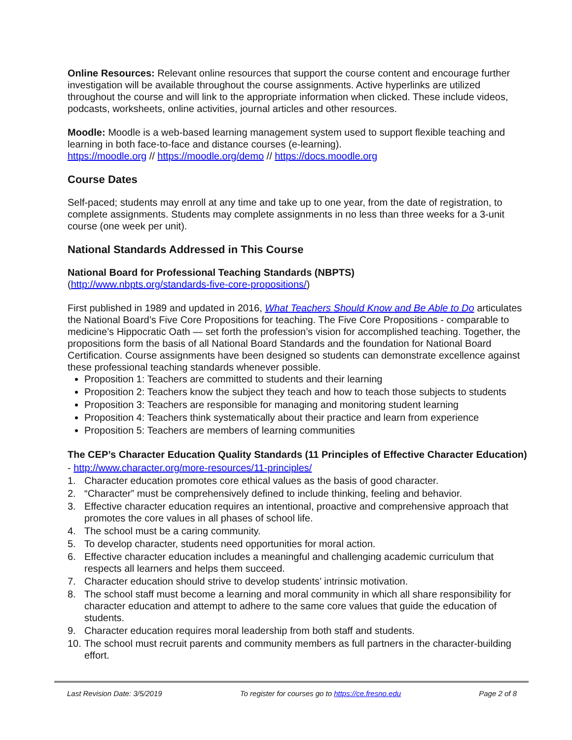Online Resources: Relevant online resources that support the course content and encourage further investigation will be available throughout the course assignments. Active hyperlinks are utilized throughout the course and will link to the appropriate information when clicked. These include videos, podcasts, worksheets, online activities, journal articles and other resources.
Moodle: Moodle is a web-based learning management system used to support flexible teaching and learning in both face-to-face and distance courses (e-learning).
https://moodle.org // https://moodle.org/demo // https://docs.moodle.org
Course Dates
Self-paced; students may enroll at any time and take up to one year, from the date of registration, to complete assignments. Students may complete assignments in no less than three weeks for a 3-unit course (one week per unit).
National Standards Addressed in This Course
National Board for Professional Teaching Standards (NBPTS)
(http://www.nbpts.org/standards-five-core-propositions/)
First published in 1989 and updated in 2016, What Teachers Should Know and Be Able to Do articulates the National Board’s Five Core Propositions for teaching. The Five Core Propositions - comparable to medicine’s Hippocratic Oath — set forth the profession’s vision for accomplished teaching. Together, the propositions form the basis of all National Board Standards and the foundation for National Board Certification. Course assignments have been designed so students can demonstrate excellence against these professional teaching standards whenever possible.
Proposition 1: Teachers are committed to students and their learning
Proposition 2: Teachers know the subject they teach and how to teach those subjects to students
Proposition 3: Teachers are responsible for managing and monitoring student learning
Proposition 4: Teachers think systematically about their practice and learn from experience
Proposition 5: Teachers are members of learning communities
The CEP’s Character Education Quality Standards (11 Principles of Effective Character Education) - http://www.character.org/more-resources/11-principles/
1. Character education promotes core ethical values as the basis of good character.
2. “Character” must be comprehensively defined to include thinking, feeling and behavior.
3. Effective character education requires an intentional, proactive and comprehensive approach that promotes the core values in all phases of school life.
4. The school must be a caring community.
5. To develop character, students need opportunities for moral action.
6. Effective character education includes a meaningful and challenging academic curriculum that respects all learners and helps them succeed.
7. Character education should strive to develop students’ intrinsic motivation.
8. The school staff must become a learning and moral community in which all share responsibility for character education and attempt to adhere to the same core values that guide the education of students.
9. Character education requires moral leadership from both staff and students.
10. The school must recruit parents and community members as full partners in the character-building effort.
Last Revision Date: 3/5/2019 To register for courses go to https://ce.fresno.edu Page 2 of 8